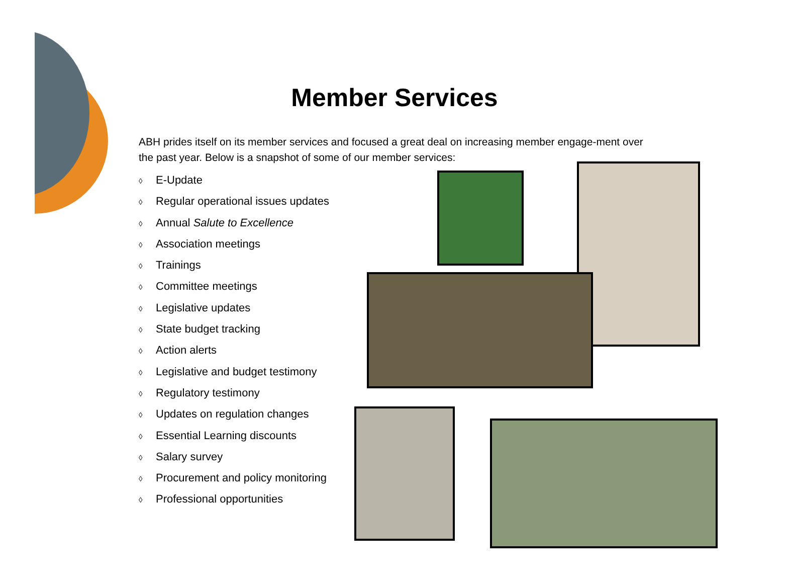Member Services
ABH prides itself on its member services and focused a great deal on increasing member engage-ment over the past year. Below is a snapshot of some of our member services:
◊ E-Update
◊ Regular operational issues updates
◊ Annual Salute to Excellence
◊ Association meetings
◊ Trainings
◊ Committee meetings
◊ Legislative updates
◊ State budget tracking
◊ Action alerts
◊ Legislative and budget testimony
◊ Regulatory testimony
◊ Updates on regulation changes
◊ Essential Learning discounts
◊ Salary survey
◊ Procurement and policy monitoring
◊ Professional opportunities